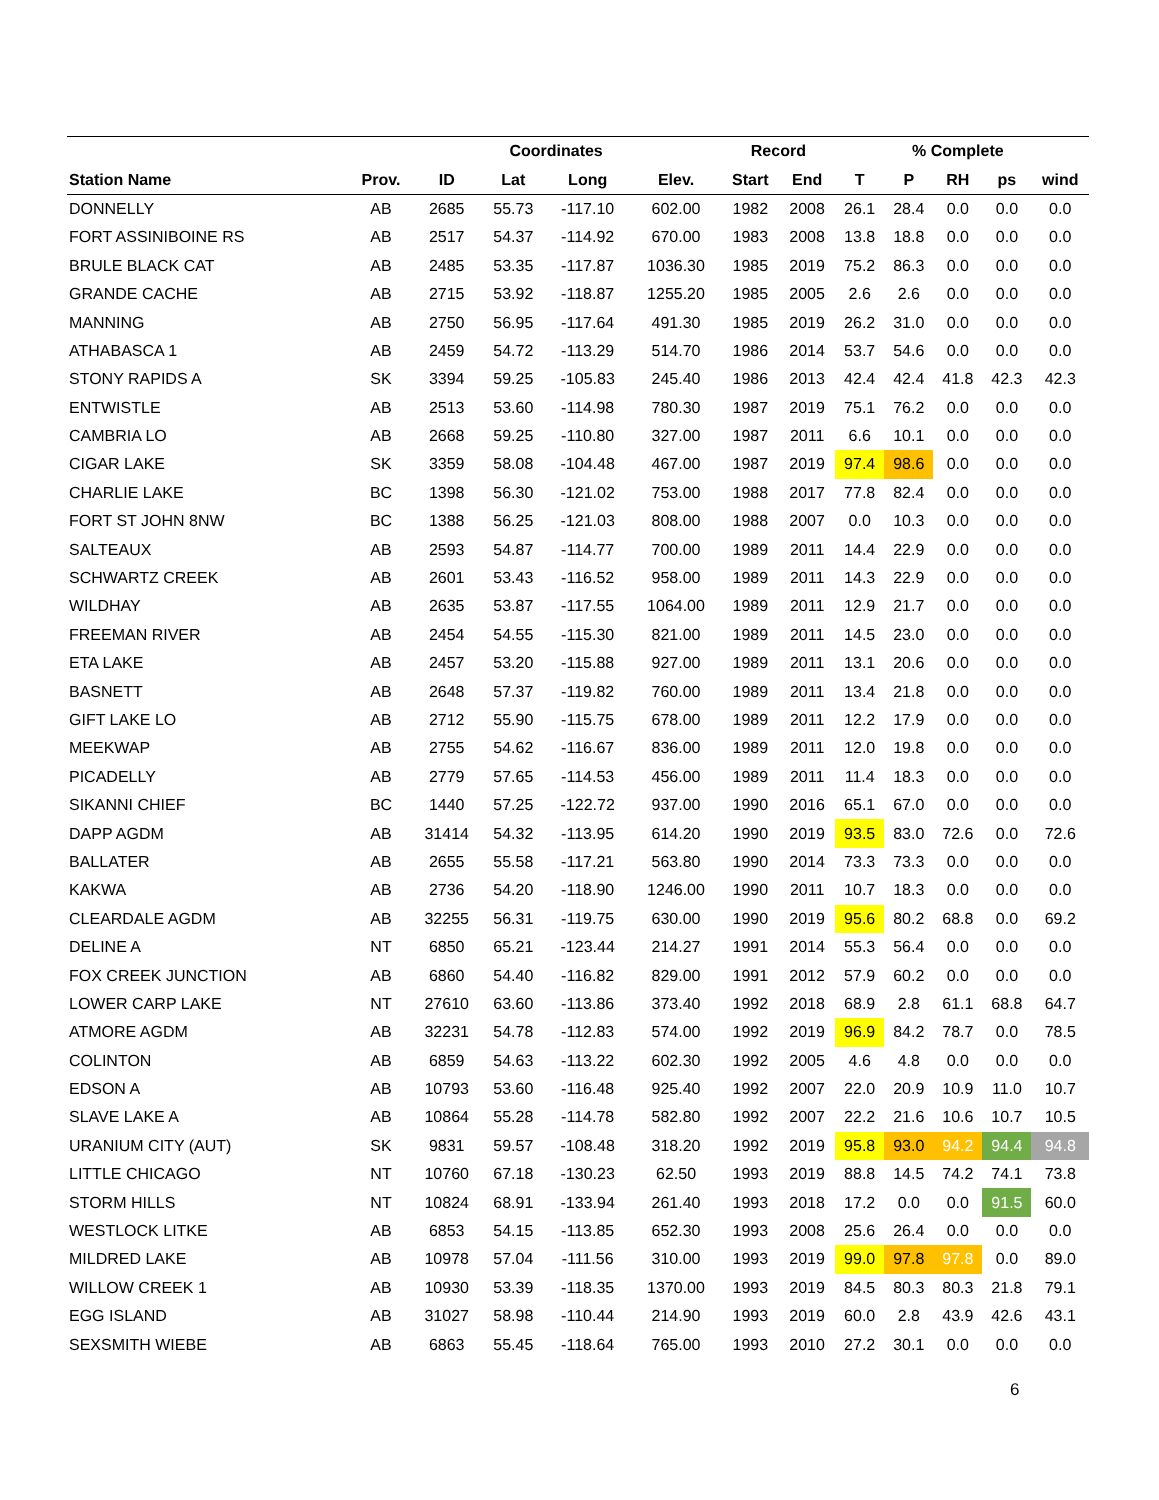| | | | Coordinates | | | Record | | | % Complete | | | |
| --- | --- | --- | --- | --- | --- | --- | --- | --- | --- | --- | --- | --- |
| Station Name | Prov. | ID | Lat | Long | Elev. | Start | End | T | P | RH | ps | wind |
| DONNELLY | AB | 2685 | 55.73 | -117.10 | 602.00 | 1982 | 2008 | 26.1 | 28.4 | 0.0 | 0.0 | 0.0 |
| FORT ASSINIBOINE RS | AB | 2517 | 54.37 | -114.92 | 670.00 | 1983 | 2008 | 13.8 | 18.8 | 0.0 | 0.0 | 0.0 |
| BRULE BLACK CAT | AB | 2485 | 53.35 | -117.87 | 1036.30 | 1985 | 2019 | 75.2 | 86.3 | 0.0 | 0.0 | 0.0 |
| GRANDE CACHE | AB | 2715 | 53.92 | -118.87 | 1255.20 | 1985 | 2005 | 2.6 | 2.6 | 0.0 | 0.0 | 0.0 |
| MANNING | AB | 2750 | 56.95 | -117.64 | 491.30 | 1985 | 2019 | 26.2 | 31.0 | 0.0 | 0.0 | 0.0 |
| ATHABASCA 1 | AB | 2459 | 54.72 | -113.29 | 514.70 | 1986 | 2014 | 53.7 | 54.6 | 0.0 | 0.0 | 0.0 |
| STONY RAPIDS A | SK | 3394 | 59.25 | -105.83 | 245.40 | 1986 | 2013 | 42.4 | 42.4 | 41.8 | 42.3 | 42.3 |
| ENTWISTLE | AB | 2513 | 53.60 | -114.98 | 780.30 | 1987 | 2019 | 75.1 | 76.2 | 0.0 | 0.0 | 0.0 |
| CAMBRIA LO | AB | 2668 | 59.25 | -110.80 | 327.00 | 1987 | 2011 | 6.6 | 10.1 | 0.0 | 0.0 | 0.0 |
| CIGAR LAKE | SK | 3359 | 58.08 | -104.48 | 467.00 | 1987 | 2019 | 97.4 | 98.6 | 0.0 | 0.0 | 0.0 |
| CHARLIE LAKE | BC | 1398 | 56.30 | -121.02 | 753.00 | 1988 | 2017 | 77.8 | 82.4 | 0.0 | 0.0 | 0.0 |
| FORT ST JOHN 8NW | BC | 1388 | 56.25 | -121.03 | 808.00 | 1988 | 2007 | 0.0 | 10.3 | 0.0 | 0.0 | 0.0 |
| SALTEAUX | AB | 2593 | 54.87 | -114.77 | 700.00 | 1989 | 2011 | 14.4 | 22.9 | 0.0 | 0.0 | 0.0 |
| SCHWARTZ CREEK | AB | 2601 | 53.43 | -116.52 | 958.00 | 1989 | 2011 | 14.3 | 22.9 | 0.0 | 0.0 | 0.0 |
| WILDHAY | AB | 2635 | 53.87 | -117.55 | 1064.00 | 1989 | 2011 | 12.9 | 21.7 | 0.0 | 0.0 | 0.0 |
| FREEMAN RIVER | AB | 2454 | 54.55 | -115.30 | 821.00 | 1989 | 2011 | 14.5 | 23.0 | 0.0 | 0.0 | 0.0 |
| ETA LAKE | AB | 2457 | 53.20 | -115.88 | 927.00 | 1989 | 2011 | 13.1 | 20.6 | 0.0 | 0.0 | 0.0 |
| BASNETT | AB | 2648 | 57.37 | -119.82 | 760.00 | 1989 | 2011 | 13.4 | 21.8 | 0.0 | 0.0 | 0.0 |
| GIFT LAKE LO | AB | 2712 | 55.90 | -115.75 | 678.00 | 1989 | 2011 | 12.2 | 17.9 | 0.0 | 0.0 | 0.0 |
| MEEKWAP | AB | 2755 | 54.62 | -116.67 | 836.00 | 1989 | 2011 | 12.0 | 19.8 | 0.0 | 0.0 | 0.0 |
| PICADELLY | AB | 2779 | 57.65 | -114.53 | 456.00 | 1989 | 2011 | 11.4 | 18.3 | 0.0 | 0.0 | 0.0 |
| SIKANNI CHIEF | BC | 1440 | 57.25 | -122.72 | 937.00 | 1990 | 2016 | 65.1 | 67.0 | 0.0 | 0.0 | 0.0 |
| DAPP AGDM | AB | 31414 | 54.32 | -113.95 | 614.20 | 1990 | 2019 | 93.5 | 83.0 | 72.6 | 0.0 | 72.6 |
| BALLATER | AB | 2655 | 55.58 | -117.21 | 563.80 | 1990 | 2014 | 73.3 | 73.3 | 0.0 | 0.0 | 0.0 |
| KAKWA | AB | 2736 | 54.20 | -118.90 | 1246.00 | 1990 | 2011 | 10.7 | 18.3 | 0.0 | 0.0 | 0.0 |
| CLEARDALE AGDM | AB | 32255 | 56.31 | -119.75 | 630.00 | 1990 | 2019 | 95.6 | 80.2 | 68.8 | 0.0 | 69.2 |
| DELINE A | NT | 6850 | 65.21 | -123.44 | 214.27 | 1991 | 2014 | 55.3 | 56.4 | 0.0 | 0.0 | 0.0 |
| FOX CREEK JUNCTION | AB | 6860 | 54.40 | -116.82 | 829.00 | 1991 | 2012 | 57.9 | 60.2 | 0.0 | 0.0 | 0.0 |
| LOWER CARP LAKE | NT | 27610 | 63.60 | -113.86 | 373.40 | 1992 | 2018 | 68.9 | 2.8 | 61.1 | 68.8 | 64.7 |
| ATMORE AGDM | AB | 32231 | 54.78 | -112.83 | 574.00 | 1992 | 2019 | 96.9 | 84.2 | 78.7 | 0.0 | 78.5 |
| COLINTON | AB | 6859 | 54.63 | -113.22 | 602.30 | 1992 | 2005 | 4.6 | 4.8 | 0.0 | 0.0 | 0.0 |
| EDSON A | AB | 10793 | 53.60 | -116.48 | 925.40 | 1992 | 2007 | 22.0 | 20.9 | 10.9 | 11.0 | 10.7 |
| SLAVE LAKE A | AB | 10864 | 55.28 | -114.78 | 582.80 | 1992 | 2007 | 22.2 | 21.6 | 10.6 | 10.7 | 10.5 |
| URANIUM CITY (AUT) | SK | 9831 | 59.57 | -108.48 | 318.20 | 1992 | 2019 | 95.8 | 93.0 | 94.2 | 94.4 | 94.8 |
| LITTLE CHICAGO | NT | 10760 | 67.18 | -130.23 | 62.50 | 1993 | 2019 | 88.8 | 14.5 | 74.2 | 74.1 | 73.8 |
| STORM HILLS | NT | 10824 | 68.91 | -133.94 | 261.40 | 1993 | 2018 | 17.2 | 0.0 | 0.0 | 91.5 | 60.0 |
| WESTLOCK LITKE | AB | 6853 | 54.15 | -113.85 | 652.30 | 1993 | 2008 | 25.6 | 26.4 | 0.0 | 0.0 | 0.0 |
| MILDRED LAKE | AB | 10978 | 57.04 | -111.56 | 310.00 | 1993 | 2019 | 99.0 | 97.8 | 97.8 | 0.0 | 89.0 |
| WILLOW CREEK 1 | AB | 10930 | 53.39 | -118.35 | 1370.00 | 1993 | 2019 | 84.5 | 80.3 | 80.3 | 21.8 | 79.1 |
| EGG ISLAND | AB | 31027 | 58.98 | -110.44 | 214.90 | 1993 | 2019 | 60.0 | 2.8 | 43.9 | 42.6 | 43.1 |
| SEXSMITH WIEBE | AB | 6863 | 55.45 | -118.64 | 765.00 | 1993 | 2010 | 27.2 | 30.1 | 0.0 | 0.0 | 0.0 |
6